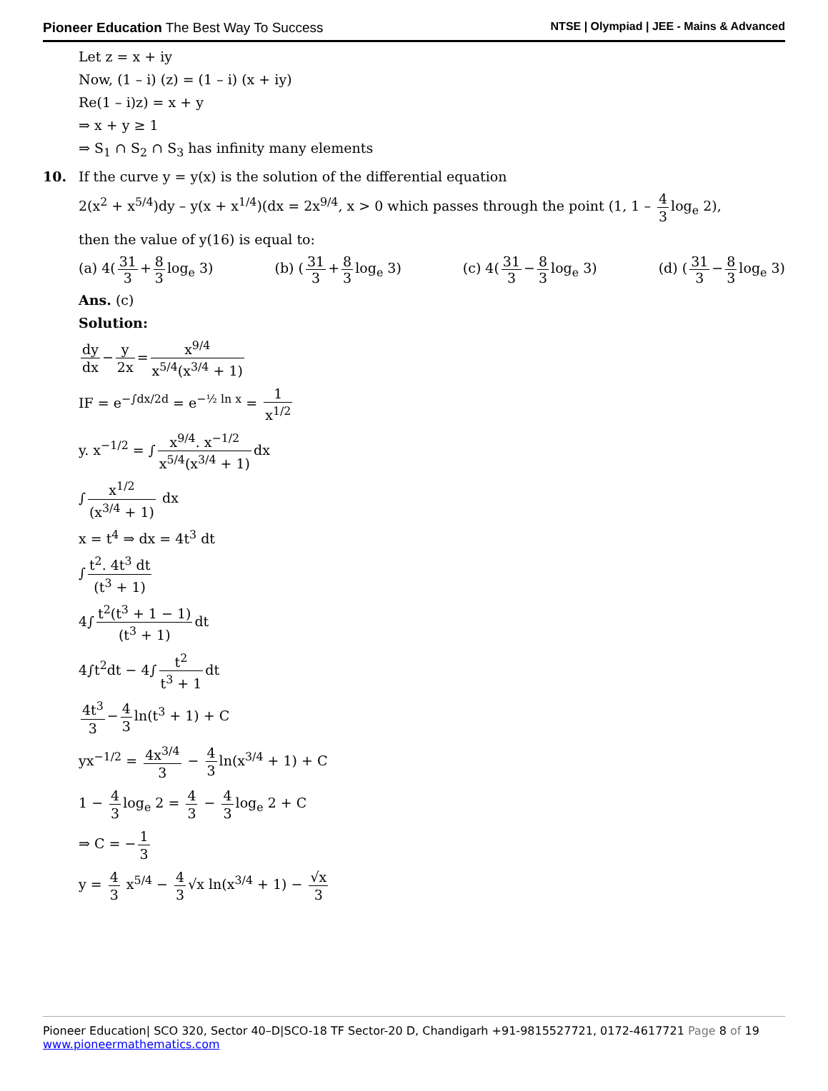Pioneer Education The Best Way To Success
NTSE | Olympiad | JEE - Mains & Advanced
Let z = x + iy
Now, (1 – i) (z) = (1 – i) (x + iy)
Re(1 – i)z) = x + y
⇒ x + y ≥ 1
⇒ S<sub>1</sub> ∩ S<sub>2</sub> ∩ S<sub>3</sub> has infinity many elements
10. If the curve y = y(x) is the solution of the differential equation
2(x<sup>2</sup> + x<sup>5/4</sup>)dy – y(x + x<sup>1/4</sup>)(dx = 2x<sup>9/4</sup>, x > 0 which passes through the point (1, 1 – 4 3 log<sub>e</sub> 2),
then the value of y(16) is equal to:
(a) 4(31 3 + 8 3 log<sub>e</sub> 3) (b) (31 3 + 8 3 log<sub>e</sub> 3) (c) 4(31 3 − 8 3 log<sub>e</sub> 3) (d) (31 3 − 8 3 log<sub>e</sub> 3)
Ans. (c)
Solution:
dy dx − y 2x = x<sup>9/4</sup> x<sup>5/4</sup>(x<sup>3/4</sup> + 1)
IF = e<sup>−∫dx/2d</sup> = e<sup>−½ ln x</sup> = 1 x<sup>1/2</sup>
y. x<sup>−1/2</sup> = ∫ x<sup>9/4</sup>. x<sup>−1/2</sup> x<sup>5/4</sup>(x<sup>3/4</sup> + 1) dx
∫ x<sup>1/2</sup> (x<sup>3/4</sup> + 1) dx
x = t<sup>4</sup> ⇒ dx = 4t<sup>3</sup> dt
∫ t<sup>2</sup>. 4t<sup>3</sup> dt (t<sup>3</sup> + 1)
4∫ t<sup>2</sup>(t<sup>3</sup> + 1 − 1) (t<sup>3</sup> + 1) dt
4∫t<sup>2</sup>dt − 4∫ t<sup>2</sup> t<sup>3</sup> + 1 dt
4t<sup>3</sup> 3 − 4 3 ln(t<sup>3</sup> + 1) + C
yx<sup>−1/2</sup> = 4x<sup>3/4</sup> 3 − 4 3 ln(x<sup>3/4</sup> + 1) + C
1 − 4 3 log<sub>e</sub> 2 = 4 3 − 4 3 log<sub>e</sub> 2 + C
⇒ C = − 1 3
y = 4 3 x<sup>5/4</sup> − 4 3 √x ln(x<sup>3/4</sup> + 1) − √x 3
Pioneer Education| SCO 320, Sector 40–D|SCO-18 TF Sector-20 D, Chandigarh +91-9815527721, 0172-4617721 Page 8 of 19
www.pioneermathematics.com